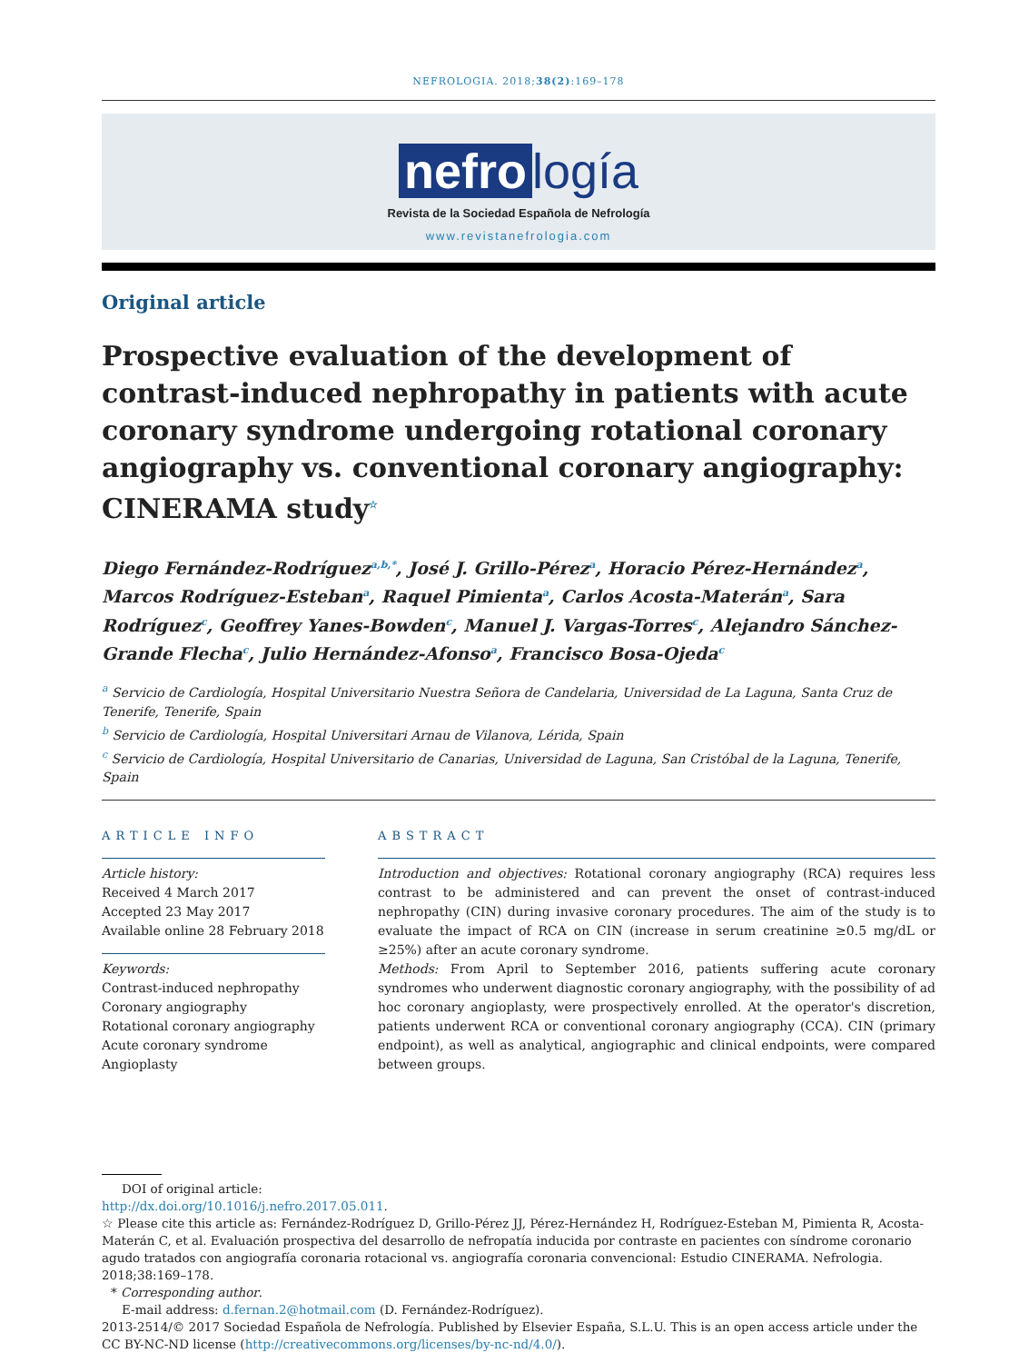NEFROLOGIA. 2018;38(2):169–178
nefro logía
Revista de la Sociedad Española de Nefrología
www.revistanefrologia.com
Original article
Prospective evaluation of the development of contrast-induced nephropathy in patients with acute coronary syndrome undergoing rotational coronary angiography vs. conventional coronary angiography: CINERAMA study<sup>☆</sup>
Diego Fernández-Rodríguez<sup>a,b,*</sup>, José J. Grillo-Pérez<sup>a</sup>, Horacio Pérez-Hernández<sup>a</sup>, Marcos Rodríguez-Esteban<sup>a</sup>, Raquel Pimienta<sup>a</sup>, Carlos Acosta-Materán<sup>a</sup>, Sara Rodríguez<sup>c</sup>, Geoffrey Yanes-Bowden<sup>c</sup>, Manuel J. Vargas-Torres<sup>c</sup>, Alejandro Sánchez-Grande Flecha<sup>c</sup>, Julio Hernández-Afonso<sup>a</sup>, Francisco Bosa-Ojeda<sup>c</sup>
<sup>a</sup> Servicio de Cardiología, Hospital Universitario Nuestra Señora de Candelaria, Universidad de La Laguna, Santa Cruz de Tenerife, Tenerife, Spain
<sup>b</sup> Servicio de Cardiología, Hospital Universitari Arnau de Vilanova, Lérida, Spain
<sup>c</sup> Servicio de Cardiología, Hospital Universitario de Canarias, Universidad de Laguna, San Cristóbal de la Laguna, Tenerife, Spain
ARTICLE INFO
Article history:
Received 4 March 2017
Accepted 23 May 2017
Available online 28 February 2018
Keywords:
Contrast-induced nephropathy
Coronary angiography
Rotational coronary angiography
Acute coronary syndrome
Angioplasty
ABSTRACT
Introduction and objectives: Rotational coronary angiography (RCA) requires less contrast to be administered and can prevent the onset of contrast-induced nephropathy (CIN) during invasive coronary procedures. The aim of the study is to evaluate the impact of RCA on CIN (increase in serum creatinine ≥0.5 mg/dL or ≥25%) after an acute coronary syndrome.
Methods: From April to September 2016, patients suffering acute coronary syndromes who underwent diagnostic coronary angiography, with the possibility of ad hoc coronary angioplasty, were prospectively enrolled. At the operator's discretion, patients underwent RCA or conventional coronary angiography (CCA). CIN (primary endpoint), as well as analytical, angiographic and clinical endpoints, were compared between groups.
DOI of original article:
http://dx.doi.org/10.1016/j.nefro.2017.05.011.
☆ Please cite this article as: Fernández-Rodríguez D, Grillo-Pérez JJ, Pérez-Hernández H, Rodríguez-Esteban M, Pimienta R, Acosta-Materán C, et al. Evaluación prospectiva del desarrollo de nefropatía inducida por contraste en pacientes con síndrome coronario agudo tratados con angiografía coronaria rotacional vs. angiografía coronaria convencional: Estudio CINERAMA. Nefrologia. 2018;38:169–178.
* Corresponding author.
E-mail address: d.fernan.2@hotmail.com (D. Fernández-Rodríguez).
2013-2514/© 2017 Sociedad Española de Nefrología. Published by Elsevier España, S.L.U. This is an open access article under the CC BY-NC-ND license (http://creativecommons.org/licenses/by-nc-nd/4.0/).